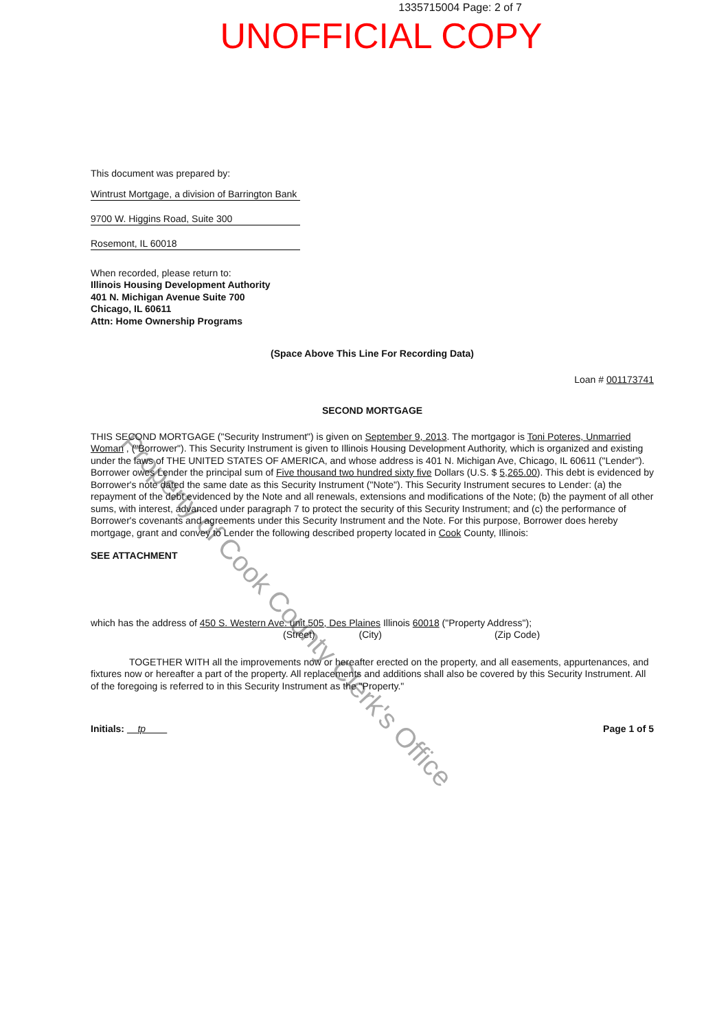1335715004 Page: 2 of 7
UNOFFICIAL COPY
Property of Cook County Clerk's Office
This document was prepared by:
Wintrust Mortgage, a division of Barrington Bank
9700 W. Higgins Road, Suite 300
Rosemont, IL 60018
When recorded, please return to:
Illinois Housing Development Authority
401 N. Michigan Avenue Suite 700
Chicago, IL 60611
Attn: Home Ownership Programs
(Space Above This Line For Recording Data)
Loan # 001173741
SECOND MORTGAGE
THIS SECOND MORTGAGE ("Security Instrument") is given on September 9, 2013. The mortgagor is Toni Poteres, Unmarried Woman , ("Borrower"). This Security Instrument is given to Illinois Housing Development Authority, which is organized and existing under the laws of THE UNITED STATES OF AMERICA, and whose address is 401 N. Michigan Ave, Chicago, IL 60611 ("Lender"). Borrower owes Lender the principal sum of Five thousand two hundred sixty five Dollars (U.S. $ 5,265.00). This debt is evidenced by Borrower's note dated the same date as this Security Instrument ("Note"). This Security Instrument secures to Lender: (a) the repayment of the debt evidenced by the Note and all renewals, extensions and modifications of the Note; (b) the payment of all other sums, with interest, advanced under paragraph 7 to protect the security of this Security Instrument; and (c) the performance of Borrower's covenants and agreements under this Security Instrument and the Note. For this purpose, Borrower does hereby mortgage, grant and convey to Lender the following described property located in Cook County, Illinois:
SEE ATTACHMENT
which has the address of 450 S. Western Ave. unit 505, Des Plaines Illinois 60018 ("Property Address");
(Street) (City) (Zip Code)
TOGETHER WITH all the improvements now or hereafter erected on the property, and all easements, appurtenances, and fixtures now or hereafter a part of the property. All replacements and additions shall also be covered by this Security Instrument. All of the foregoing is referred to in this Security Instrument as the "Property."
Initials: tp Page 1 of 5